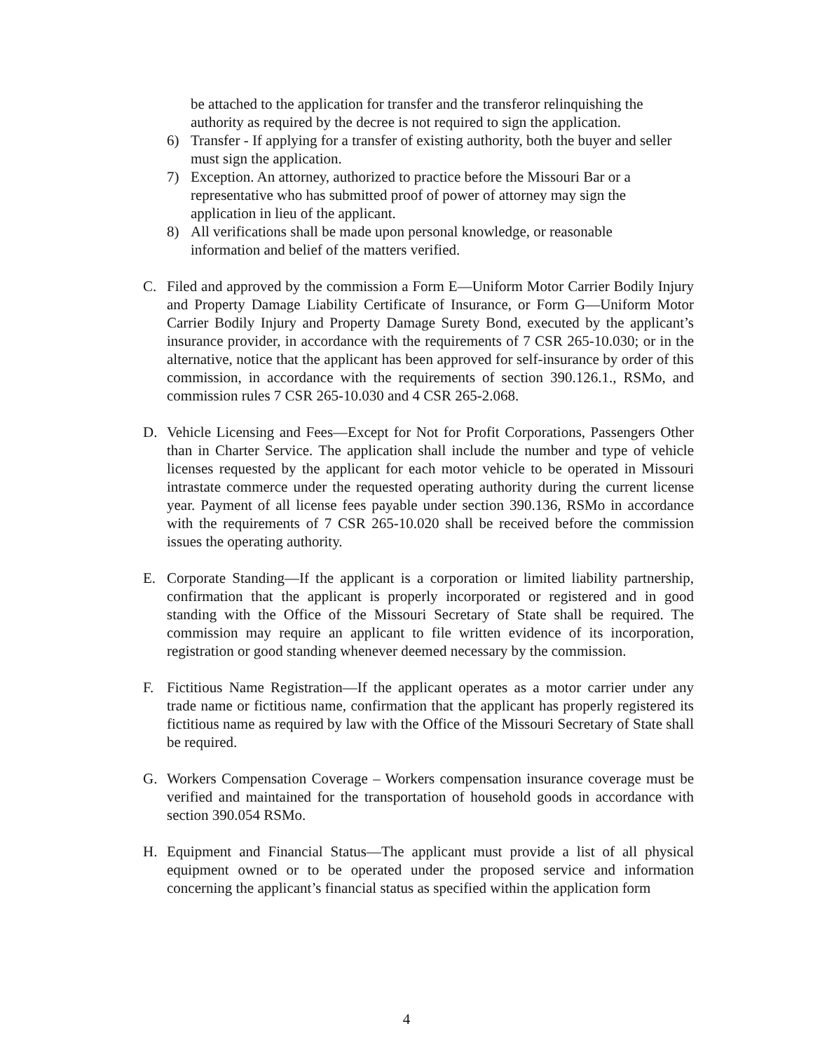be attached to the application for transfer and the transferor relinquishing the authority as required by the decree is not required to sign the application.
6) Transfer - If applying for a transfer of existing authority, both the buyer and seller must sign the application.
7) Exception. An attorney, authorized to practice before the Missouri Bar or a representative who has submitted proof of power of attorney may sign the application in lieu of the applicant.
8) All verifications shall be made upon personal knowledge, or reasonable information and belief of the matters verified.
C. Filed and approved by the commission a Form E—Uniform Motor Carrier Bodily Injury and Property Damage Liability Certificate of Insurance, or Form G—Uniform Motor Carrier Bodily Injury and Property Damage Surety Bond, executed by the applicant’s insurance provider, in accordance with the requirements of 7 CSR 265-10.030; or in the alternative, notice that the applicant has been approved for self-insurance by order of this commission, in accordance with the requirements of section 390.126.1., RSMo, and commission rules 7 CSR 265-10.030 and 4 CSR 265-2.068.
D. Vehicle Licensing and Fees—Except for Not for Profit Corporations, Passengers Other than in Charter Service. The application shall include the number and type of vehicle licenses requested by the applicant for each motor vehicle to be operated in Missouri intrastate commerce under the requested operating authority during the current license year. Payment of all license fees payable under section 390.136, RSMo in accordance with the requirements of 7 CSR 265-10.020 shall be received before the commission issues the operating authority.
E. Corporate Standing—If the applicant is a corporation or limited liability partnership, confirmation that the applicant is properly incorporated or registered and in good standing with the Office of the Missouri Secretary of State shall be required. The commission may require an applicant to file written evidence of its incorporation, registration or good standing whenever deemed necessary by the commission.
F. Fictitious Name Registration—If the applicant operates as a motor carrier under any trade name or fictitious name, confirmation that the applicant has properly registered its fictitious name as required by law with the Office of the Missouri Secretary of State shall be required.
G. Workers Compensation Coverage – Workers compensation insurance coverage must be verified and maintained for the transportation of household goods in accordance with section 390.054 RSMo.
H. Equipment and Financial Status—The applicant must provide a list of all physical equipment owned or to be operated under the proposed service and information concerning the applicant’s financial status as specified within the application form
4